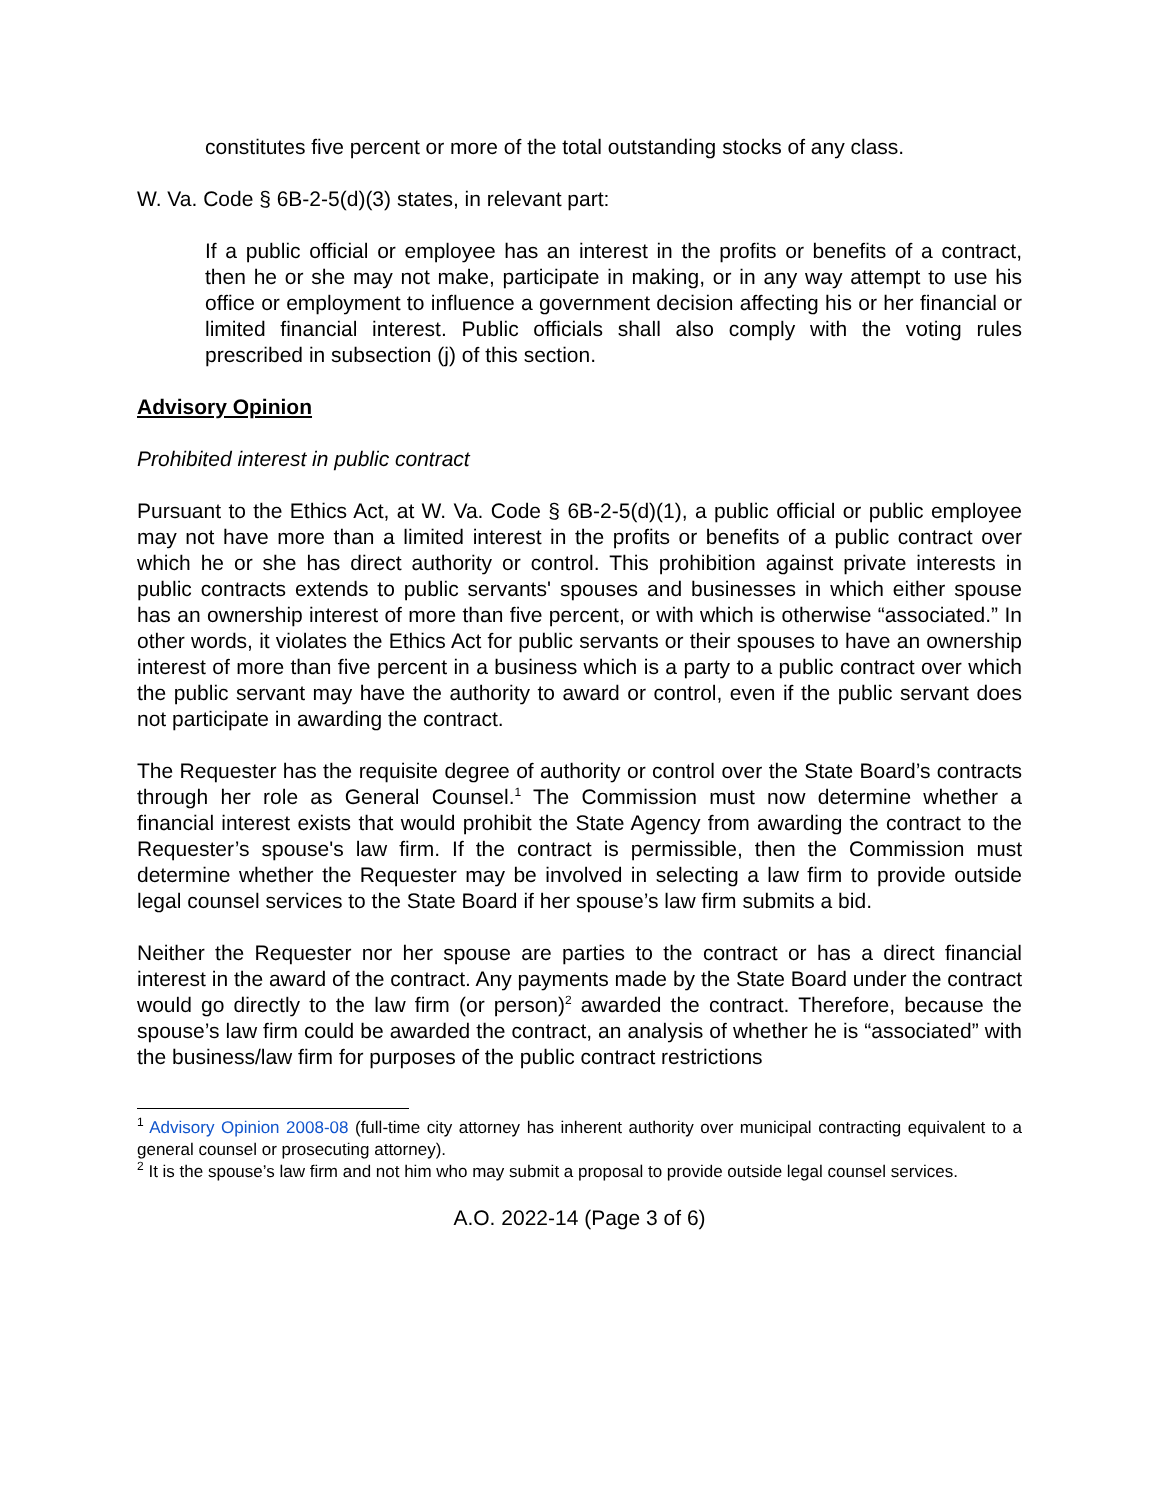constitutes five percent or more of the total outstanding stocks of any class.
W. Va. Code § 6B-2-5(d)(3) states, in relevant part:
If a public official or employee has an interest in the profits or benefits of a contract, then he or she may not make, participate in making, or in any way attempt to use his office or employment to influence a government decision affecting his or her financial or limited financial interest. Public officials shall also comply with the voting rules prescribed in subsection (j) of this section.
Advisory Opinion
Prohibited interest in public contract
Pursuant to the Ethics Act, at W. Va. Code § 6B-2-5(d)(1), a public official or public employee may not have more than a limited interest in the profits or benefits of a public contract over which he or she has direct authority or control. This prohibition against private interests in public contracts extends to public servants' spouses and businesses in which either spouse has an ownership interest of more than five percent, or with which is otherwise “associated.” In other words, it violates the Ethics Act for public servants or their spouses to have an ownership interest of more than five percent in a business which is a party to a public contract over which the public servant may have the authority to award or control, even if the public servant does not participate in awarding the contract.
The Requester has the requisite degree of authority or control over the State Board’s contracts through her role as General Counsel.<sup>1</sup> The Commission must now determine whether a financial interest exists that would prohibit the State Agency from awarding the contract to the Requester’s spouse's law firm. If the contract is permissible, then the Commission must determine whether the Requester may be involved in selecting a law firm to provide outside legal counsel services to the State Board if her spouse’s law firm submits a bid.
Neither the Requester nor her spouse are parties to the contract or has a direct financial interest in the award of the contract. Any payments made by the State Board under the contract would go directly to the law firm (or person)<sup>2</sup> awarded the contract. Therefore, because the spouse’s law firm could be awarded the contract, an analysis of whether he is “associated” with the business/law firm for purposes of the public contract restrictions
<sup>1</sup> Advisory Opinion 2008-08 (full-time city attorney has inherent authority over municipal contracting equivalent to a general counsel or prosecuting attorney).
<sup>2</sup> It is the spouse’s law firm and not him who may submit a proposal to provide outside legal counsel services.
A.O. 2022-14 (Page 3 of 6)